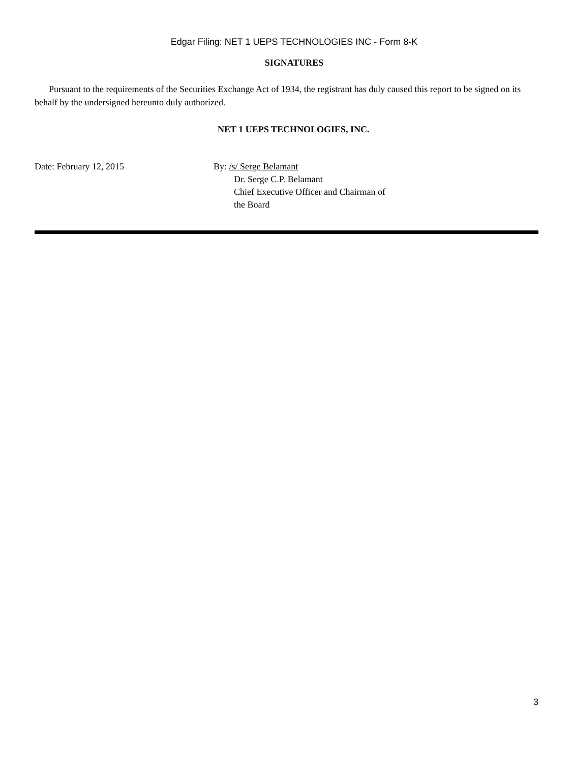Edgar Filing: NET 1 UEPS TECHNOLOGIES INC - Form 8-K
SIGNATURES
Pursuant to the requirements of the Securities Exchange Act of 1934, the registrant has duly caused this report to be signed on its behalf by the undersigned hereunto duly authorized.
NET 1 UEPS TECHNOLOGIES, INC.
Date: February 12, 2015 By: /s/ Serge Belamant
Dr. Serge C.P. Belamant
Chief Executive Officer and Chairman of
the Board
3